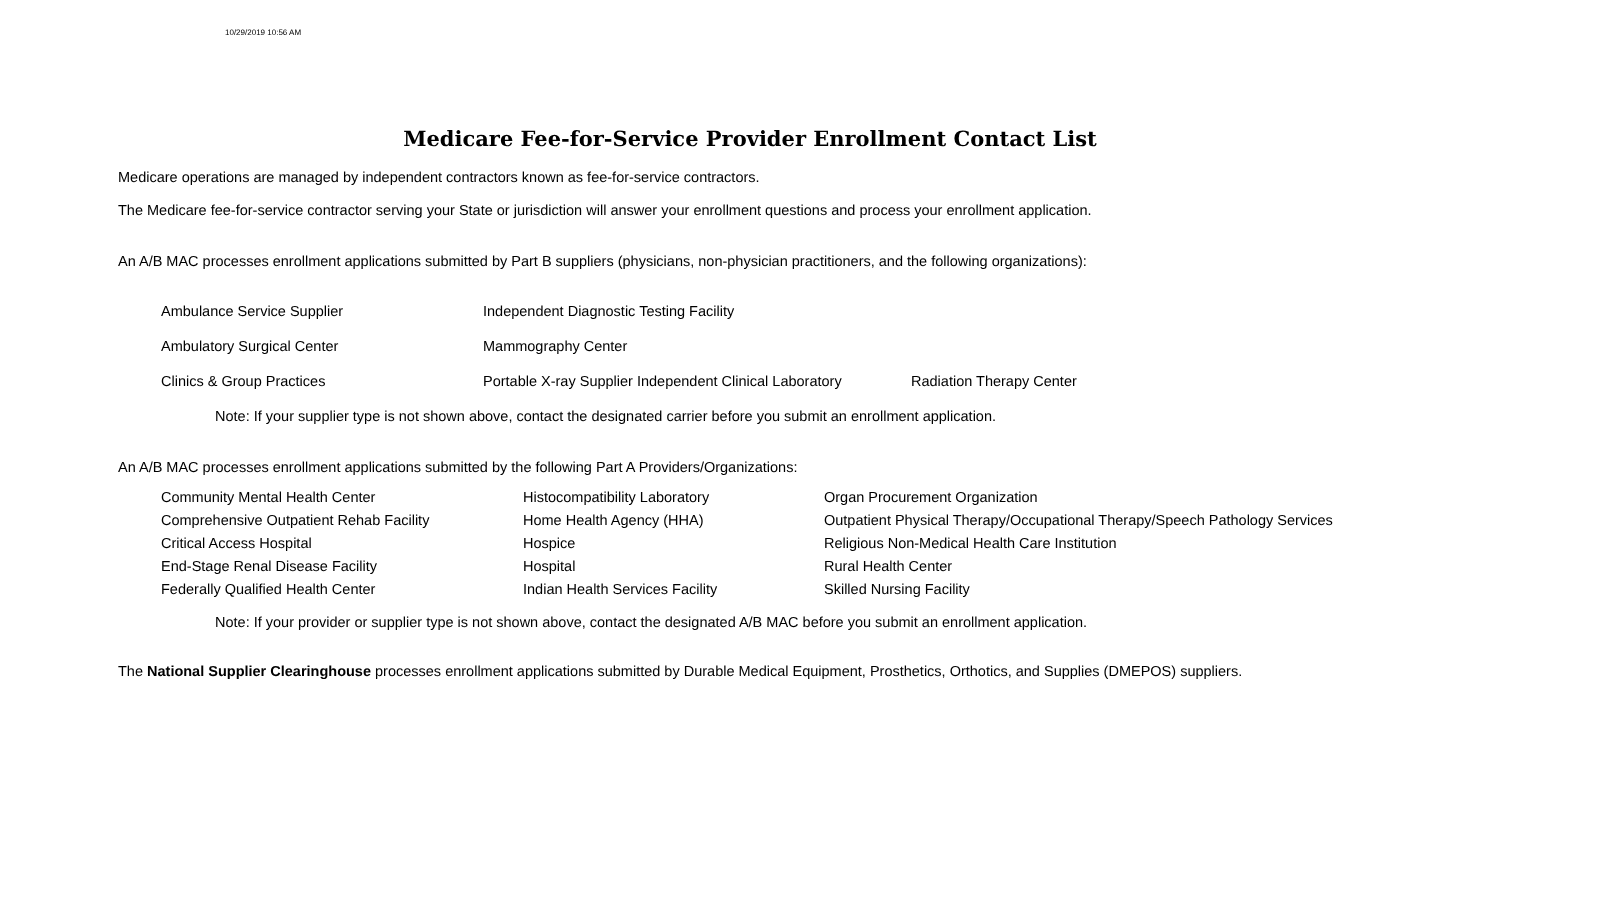10/29/2019 10:56 AM
Medicare Fee-for-Service Provider Enrollment Contact List
Medicare operations are managed by independent contractors known as fee-for-service contractors.
The Medicare fee-for-service contractor serving your State or jurisdiction will answer your enrollment questions and process your enrollment application.
An A/B MAC processes enrollment applications submitted by Part B suppliers (physicians, non-physician practitioners, and the following organizations):
| Ambulance Service Supplier | Independent Diagnostic Testing Facility | |
| Ambulatory Surgical Center | Mammography Center | |
| Clinics & Group Practices | Portable X-ray Supplier Independent Clinical Laboratory | Radiation Therapy Center |
Note: If your supplier type is not shown above, contact the designated carrier before you submit an enrollment application.
An A/B MAC processes enrollment applications submitted by the following Part A Providers/Organizations:
| Community Mental Health Center | Histocompatibility Laboratory | Organ Procurement Organization |
| Comprehensive Outpatient Rehab Facility | Home Health Agency (HHA) | Outpatient Physical Therapy/Occupational Therapy/Speech Pathology Services |
| Critical Access Hospital | Hospice | Religious Non-Medical Health Care Institution |
| End-Stage Renal Disease Facility | Hospital | Rural Health Center |
| Federally Qualified Health Center | Indian Health Services Facility | Skilled Nursing Facility |
Note: If your provider or supplier type is not shown above, contact the designated A/B MAC before you submit an enrollment application.
The National Supplier Clearinghouse processes enrollment applications submitted by Durable Medical Equipment, Prosthetics, Orthotics, and Supplies (DMEPOS) suppliers.